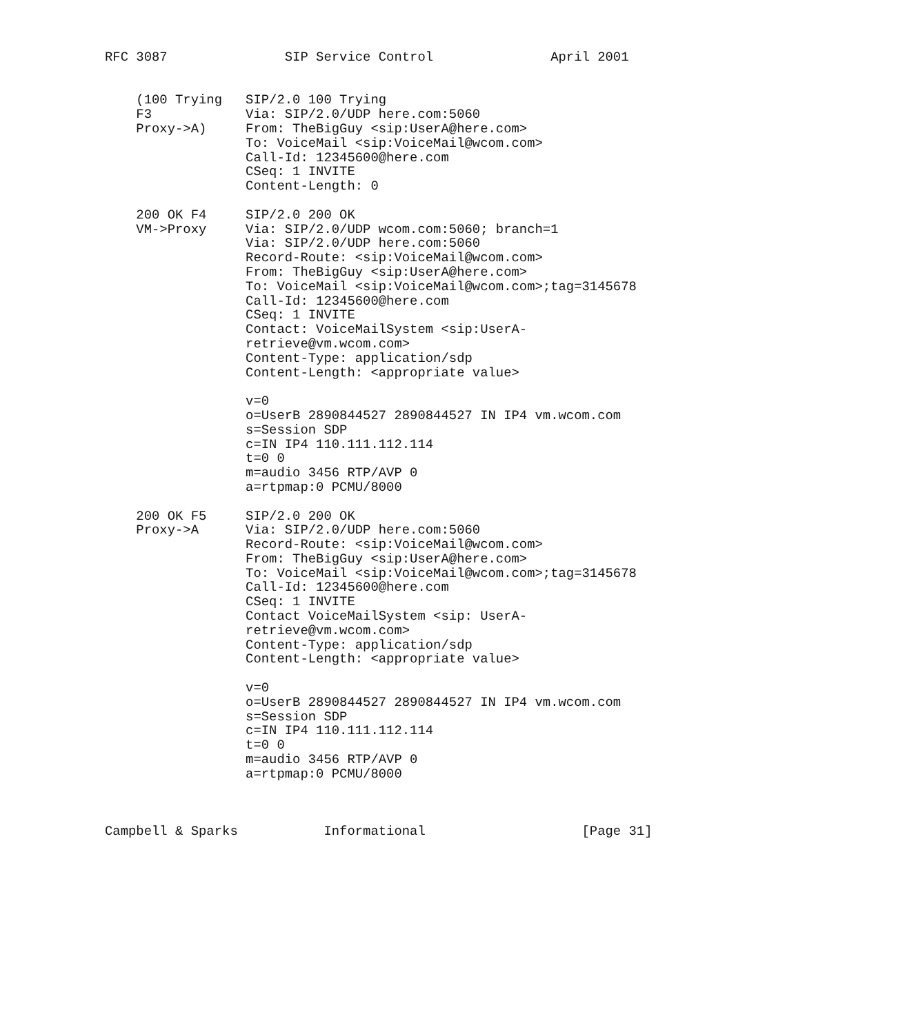RFC 3087               SIP Service Control               April 2001


    (100 Trying   SIP/2.0 100 Trying
    F3            Via: SIP/2.0/UDP here.com:5060
    Proxy->A)     From: TheBigGuy <sip:UserA@here.com>
                  To: VoiceMail <sip:VoiceMail@wcom.com>
                  Call-Id: 12345600@here.com
                  CSeq: 1 INVITE
                  Content-Length: 0

    200 OK F4     SIP/2.0 200 OK
    VM->Proxy     Via: SIP/2.0/UDP wcom.com:5060; branch=1
                  Via: SIP/2.0/UDP here.com:5060
                  Record-Route: <sip:VoiceMail@wcom.com>
                  From: TheBigGuy <sip:UserA@here.com>
                  To: VoiceMail <sip:VoiceMail@wcom.com>;tag=3145678
                  Call-Id: 12345600@here.com
                  CSeq: 1 INVITE
                  Contact: VoiceMailSystem <sip:UserA-
                  retrieve@vm.wcom.com>
                  Content-Type: application/sdp
                  Content-Length: <appropriate value>

                  v=0
                  o=UserB 2890844527 2890844527 IN IP4 vm.wcom.com
                  s=Session SDP
                  c=IN IP4 110.111.112.114
                  t=0 0
                  m=audio 3456 RTP/AVP 0
                  a=rtpmap:0 PCMU/8000

    200 OK F5     SIP/2.0 200 OK
    Proxy->A      Via: SIP/2.0/UDP here.com:5060
                  Record-Route: <sip:VoiceMail@wcom.com>
                  From: TheBigGuy <sip:UserA@here.com>
                  To: VoiceMail <sip:VoiceMail@wcom.com>;tag=3145678
                  Call-Id: 12345600@here.com
                  CSeq: 1 INVITE
                  Contact VoiceMailSystem <sip: UserA-
                  retrieve@vm.wcom.com>
                  Content-Type: application/sdp
                  Content-Length: <appropriate value>

                  v=0
                  o=UserB 2890844527 2890844527 IN IP4 vm.wcom.com
                  s=Session SDP
                  c=IN IP4 110.111.112.114
                  t=0 0
                  m=audio 3456 RTP/AVP 0
                  a=rtpmap:0 PCMU/8000



Campbell & Sparks           Informational                    [Page 31]